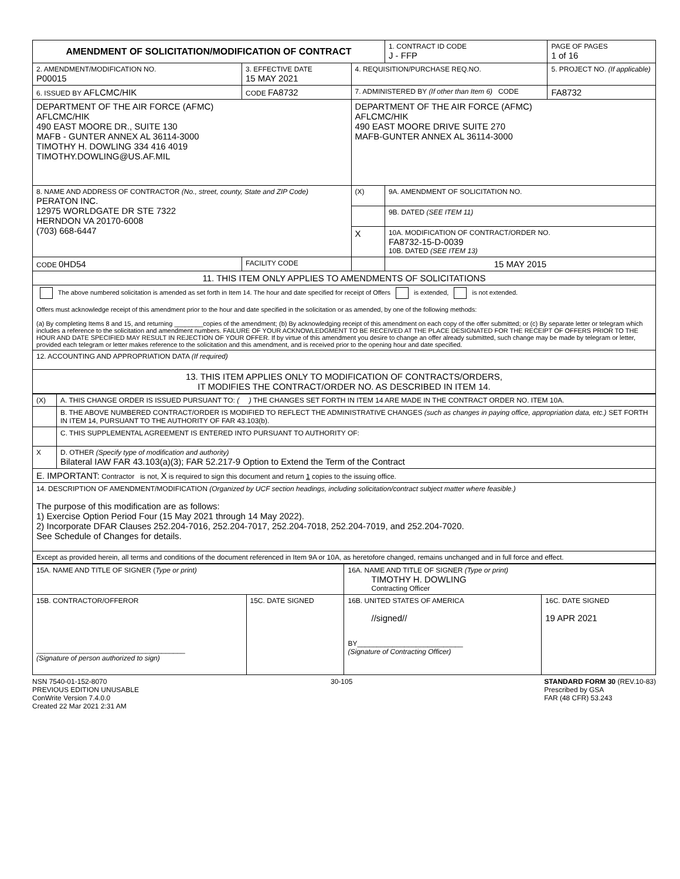| AMENDMENT OF SOLICITATION/MODIFICATION OF CONTRACT | | | | 1. CONTRACT ID CODE J - FFP | PAGE OF PAGES 1 of 16 |
| 2. AMENDMENT/MODIFICATION NO. P00015 | 3. EFFECTIVE DATE 15 MAY 2021 | 4. REQUISITION/PURCHASE REQ.NO. | | | 5. PROJECT NO. (If applicable) |
| 6. ISSUED BY AFLCMC/HIK | CODE FA8732 | 7. ADMINISTERED BY (If other than Item 6) CODE | | | FA8732 |
| DEPARTMENT OF THE AIR FORCE (AFMC) AFLCMC/HIK 490 EAST MOORE DR., SUITE 130 MAFB - GUNTER ANNEX AL 36114-3000 TIMOTHY H. DOWLING 334 416 4019 TIMOTHY.DOWLING@US.AF.MIL | | DEPARTMENT OF THE AIR FORCE (AFMC) AFLCMC/HIK 490 EAST MOORE DRIVE SUITE 270 MAFB-GUNTER ANNEX AL 36114-3000 | | | |
| 8. NAME AND ADDRESS OF CONTRACTOR (No., street, county, State and ZIP Code) PERATON INC. 12975 WORLDGATE DR STE 7322 HERNDON VA 20170-6008 (703) 668-6447 | | | (X) | 9A. AMENDMENT OF SOLICITATION NO. | |
| | | | | 9B. DATED (SEE ITEM 11) | |
| | | | X | 10A. MODIFICATION OF CONTRACT/ORDER NO. FA8732-15-D-0039 10B. DATED (SEE ITEM 13) | |
| CODE 0HD54 | FACILITY CODE | | | 15 MAY 2015 | |
| 11. THIS ITEM ONLY APPLIES TO AMENDMENTS OF SOLICITATIONS | | | | | |
| The above numbered solicitation is amended as set forth in Item 14. The hour and date specified for receipt of Offers is extended, is not extended. Offers must acknowledge receipt of this amendment prior to the hour and date specified in the solicitation or as amended, by one of the following methods: (a) By completing Items 8 and 15, and returning ________copies of the amendment; (b) By acknowledging receipt of this amendment on each copy of the offer submitted; or (c) By separate letter or telegram which includes a reference to the solicitation and amendment numbers. FAILURE OF YOUR ACKNOWLEDGMENT TO BE RECEIVED AT THE PLACE DESIGNATED FOR THE RECEIPT OF OFFERS PRIOR TO THE HOUR AND DATE SPECIFIED MAY RESULT IN REJECTION OF YOUR OFFER. If by virtue of this amendment you desire to change an offer already submitted, such change may be made by telegram or letter, provided each telegram or letter makes reference to the solicitation and this amendment, and is received prior to the opening hour and date specified. | | | | | |
| 12. ACCOUNTING AND APPROPRIATION DATA (If required) | | | | | |
| 13. THIS ITEM APPLIES ONLY TO MODIFICATION OF CONTRACTS/ORDERS, IT MODIFIES THE CONTRACT/ORDER NO. AS DESCRIBED IN ITEM 14. | | | | | |
| (X) | A. THIS CHANGE ORDER IS ISSUED PURSUANT TO: ( ) THE CHANGES SET FORTH IN ITEM 14 ARE MADE IN THE CONTRACT ORDER NO. ITEM 10A. |
| | B. THE ABOVE NUMBERED CONTRACT/ORDER IS MODIFIED TO REFLECT THE ADMINISTRATIVE CHANGES (such as changes in paying office, appropriation data, etc.) SET FORTH IN ITEM 14, PURSUANT TO THE AUTHORITY OF FAR 43.103(b). |
| | C. THIS SUPPLEMENTAL AGREEMENT IS ENTERED INTO PURSUANT TO AUTHORITY OF: |
| X | D. OTHER (Specify type of modification and authority) Bilateral IAW FAR 43.103(a)(3); FAR 52.217-9 Option to Extend the Term of the Contract |
| E. IMPORTANT: Contractor is not, X is required to sign this document and return 1 copies to the issuing office. | |
| 14. DESCRIPTION OF AMENDMENT/MODIFICATION (Organized by UCF section headings, including solicitation/contract subject matter where feasible.) The purpose of this modification are as follows: 1) Exercise Option Period Four (15 May 2021 through 14 May 2022). 2) Incorporate DFAR Clauses 252.204-7016, 252.204-7017, 252.204-7018, 252.204-7019, and 252.204-7020. See Schedule of Changes for details. | |
| Except as provided herein, all terms and conditions of the document referenced in Item 9A or 10A, as heretofore changed, remains unchanged and in full force and effect. | |
| 15A. NAME AND TITLE OF SIGNER ( Type or print) | | 16A. NAME AND TITLE OF SIGNER (Type or print) TIMOTHY H. DOWLING Contracting Officer | |
| 15B. CONTRACTOR/OFFEROR ______________________________________ (Signature of person authorized to sign) | 15C. DATE SIGNED | 16B. UNITED STATES OF AMERICA //signed// BY___________________________ (Signature of Contracting Officer) | 16C. DATE SIGNED 19 APR 2021 |
NSN 7540-01-152-8070
PREVIOUS EDITION UNUSABLE
ConWrite Version 7.4.0.0
Created 22 Mar 2021 2:31 AM
30-105 STANDARD FORM 30 (REV.10-83)
Prescribed by GSA
FAR (48 CFR) 53.243